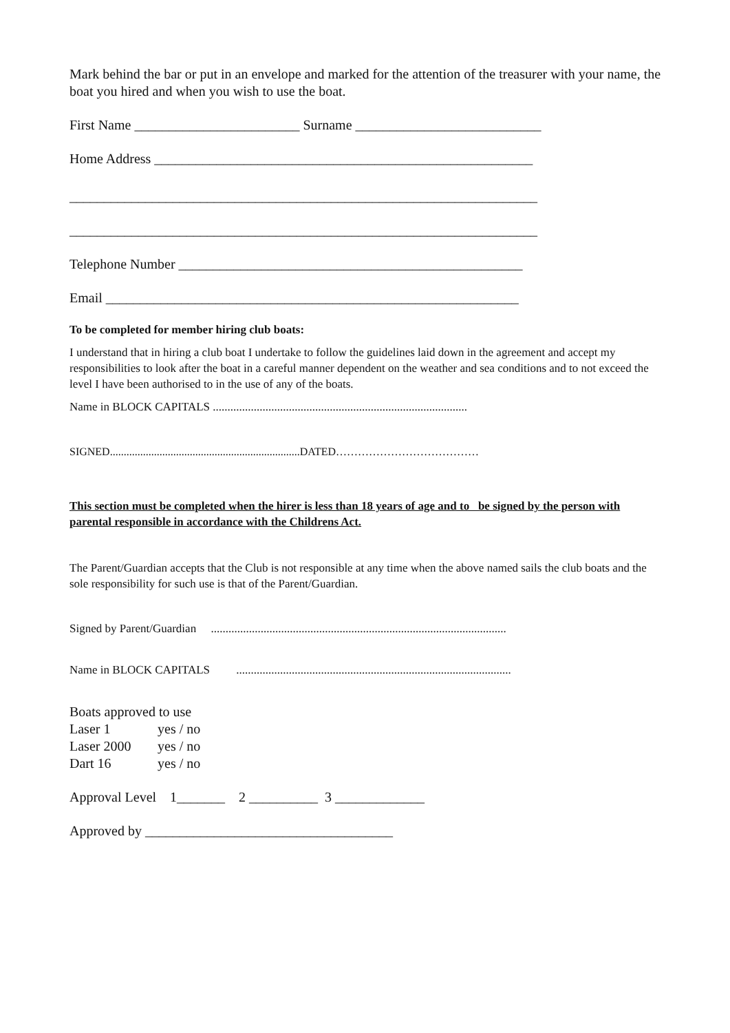Mark behind the bar or put in an envelope and marked for the attention of the treasurer with your name, the boat you hired and when you wish to use the boat.
First Name ________________________ Surname ___________________________
Home Address _______________________________________________________
____________________________________________________________________
____________________________________________________________________
Telephone Number __________________________________________________
Email ____________________________________________________________
To be completed for member hiring club boats:
I understand that in hiring a club boat I undertake to follow the guidelines laid down in the agreement and accept my responsibilities to look after the boat in a careful manner dependent on the weather and sea conditions and to not exceed the level I have been authorised to in the use of any of the boats.
Name in BLOCK CAPITALS .......................................................................................
SIGNED.....................................................................DATED…………………………………
This section must be completed when the hirer is less than 18 years of age and to be signed by the person with parental responsible in accordance with the Childrens Act.
The Parent/Guardian accepts that the Club is not responsible at any time when the above named sails the club boats and the sole responsibility for such use is that of the Parent/Guardian.
Signed by Parent/Guardian .....................................................................................................
Name in BLOCK CAPITALS ..............................................................................................
Boats approved to use
Laser 1 yes / no
Laser 2000 yes / no
Dart 16 yes / no
Approval Level 1_______ 2 __________ 3 _____________
Approved by ____________________________________